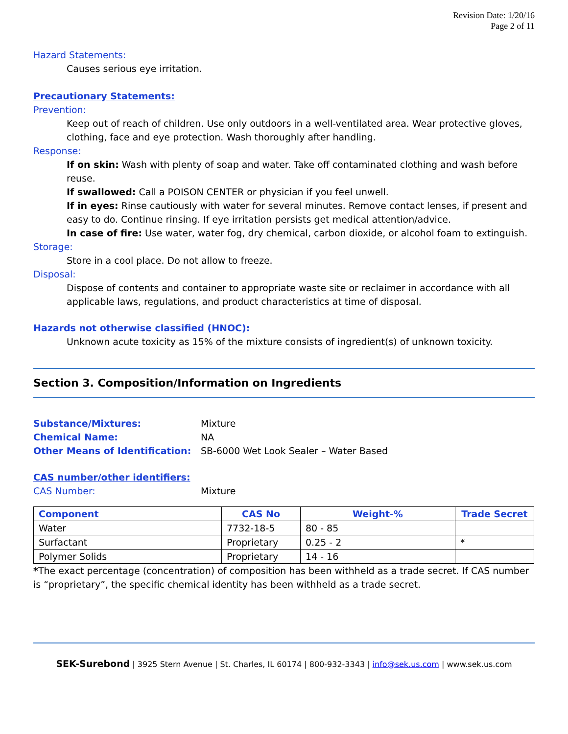Revision Date: 1/20/16
Page 2 of 11
Hazard Statements:
Causes serious eye irritation.
Precautionary Statements:
Prevention:
Keep out of reach of children. Use only outdoors in a well-ventilated area. Wear protective gloves, clothing, face and eye protection. Wash thoroughly after handling.
Response:
If on skin: Wash with plenty of soap and water. Take off contaminated clothing and wash before reuse.
If swallowed: Call a POISON CENTER or physician if you feel unwell.
If in eyes: Rinse cautiously with water for several minutes. Remove contact lenses, if present and easy to do. Continue rinsing. If eye irritation persists get medical attention/advice.
In case of fire: Use water, water fog, dry chemical, carbon dioxide, or alcohol foam to extinguish.
Storage:
Store in a cool place. Do not allow to freeze.
Disposal:
Dispose of contents and container to appropriate waste site or reclaimer in accordance with all applicable laws, regulations, and product characteristics at time of disposal.
Hazards not otherwise classified (HNOC):
Unknown acute toxicity as 15% of the mixture consists of ingredient(s) of unknown toxicity.
Section 3. Composition/Information on Ingredients
Substance/Mixtures: Mixture
Chemical Name: NA
Other Means of Identification: SB-6000 Wet Look Sealer – Water Based
CAS number/other identifiers:
CAS Number: Mixture
| Component | CAS No | Weight-% | Trade Secret |
| --- | --- | --- | --- |
| Water | 7732-18-5 | 80 - 85 | |
| Surfactant | Proprietary | 0.25 - 2 | * |
| Polymer Solids | Proprietary | 14 - 16 | |
*The exact percentage (concentration) of composition has been withheld as a trade secret. If CAS number is “proprietary”, the specific chemical identity has been withheld as a trade secret.
SEK-Surebond | 3925 Stern Avenue | St. Charles, IL 60174 | 800-932-3343 | info@sek.us.com | www.sek.us.com